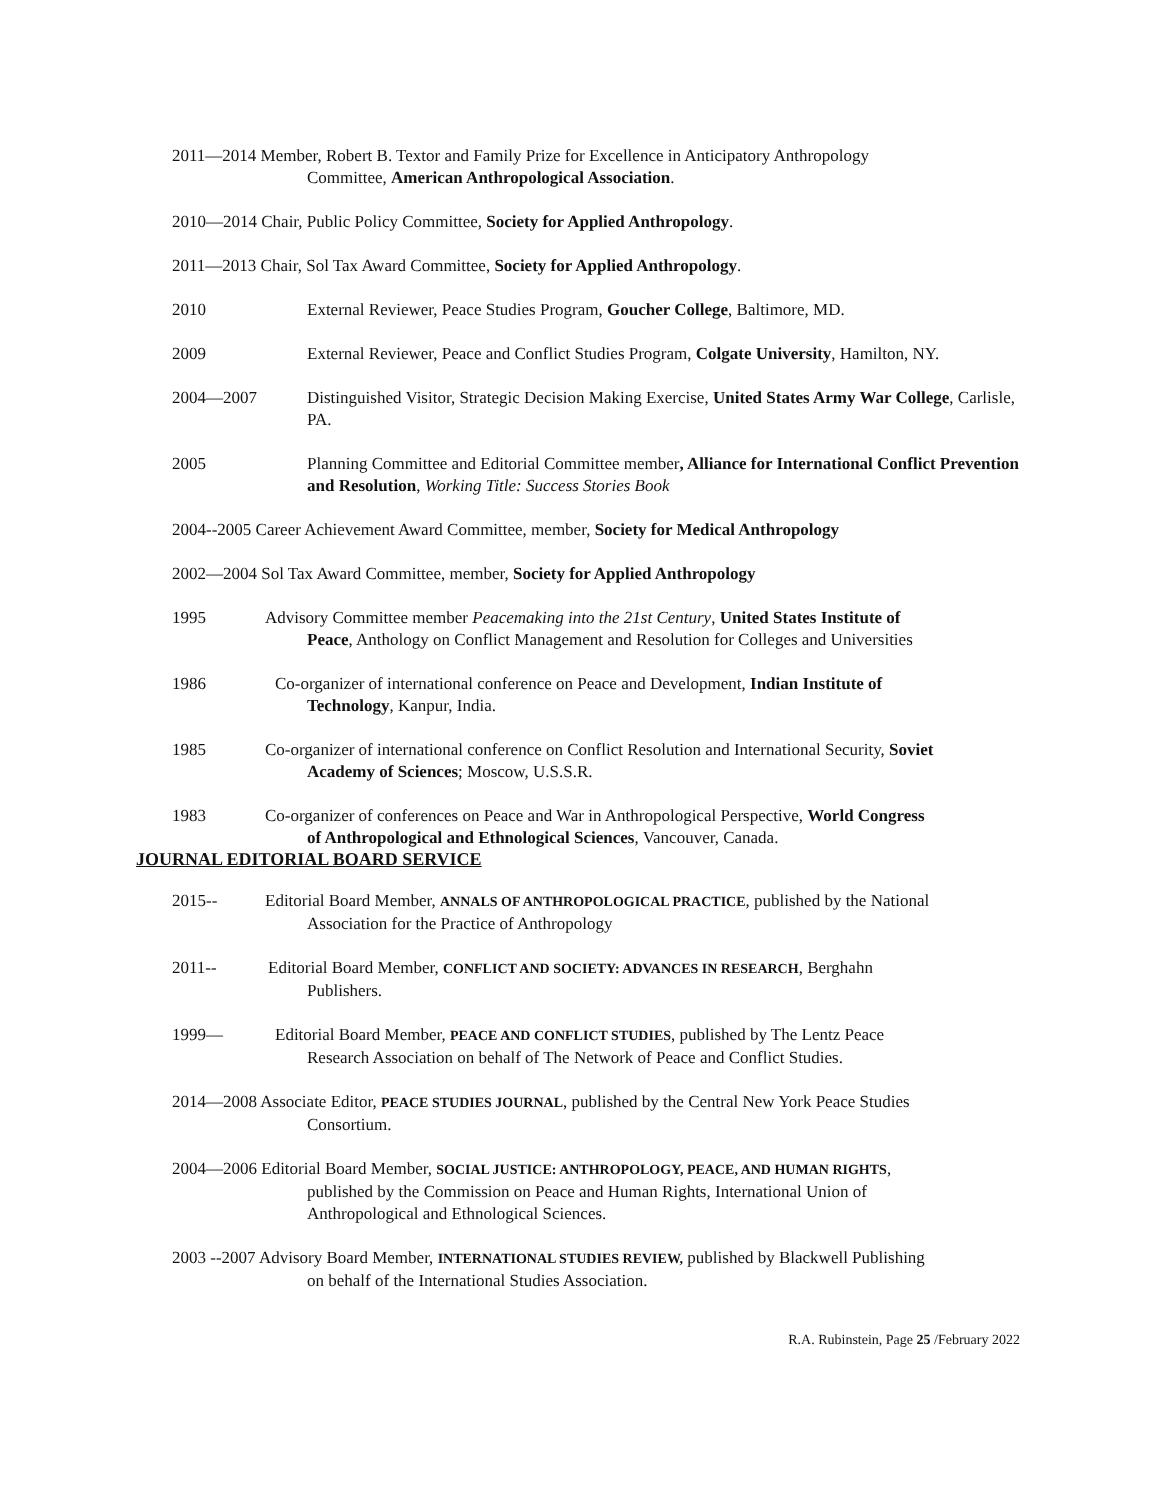2011—2014 Member, Robert B. Textor and Family Prize for Excellence in Anticipatory Anthropology
Committee, American Anthropological Association.
2010—2014 Chair, Public Policy Committee, Society for Applied Anthropology.
2011—2013 Chair, Sol Tax Award Committee, Society for Applied Anthropology.
2010 External Reviewer, Peace Studies Program, Goucher College, Baltimore, MD.
2009 External Reviewer, Peace and Conflict Studies Program, Colgate University, Hamilton, NY.
2004—2007 Distinguished Visitor, Strategic Decision Making Exercise, United States Army War College, Carlisle, PA.
2005 Planning Committee and Editorial Committee member, Alliance for International Conflict Prevention and Resolution, Working Title: Success Stories Book
2004--2005 Career Achievement Award Committee, member, Society for Medical Anthropology
2002—2004 Sol Tax Award Committee, member, Society for Applied Anthropology
1995 Advisory Committee member Peacemaking into the 21st Century, United States Institute of
Peace, Anthology on Conflict Management and Resolution for Colleges and Universities
1986 Co-organizer of international conference on Peace and Development, Indian Institute of
Technology, Kanpur, India.
1985 Co-organizer of international conference on Conflict Resolution and International Security, Soviet
Academy of Sciences; Moscow, U.S.S.R.
1983 Co-organizer of conferences on Peace and War in Anthropological Perspective, World Congress
of Anthropological and Ethnological Sciences, Vancouver, Canada.
JOURNAL EDITORIAL BOARD SERVICE
2015-- Editorial Board Member, ANNALS OF ANTHROPOLOGICAL PRACTICE, published by the National
Association for the Practice of Anthropology
2011-- Editorial Board Member, CONFLICT AND SOCIETY: ADVANCES IN RESEARCH, Berghahn
Publishers.
1999— Editorial Board Member, PEACE AND CONFLICT STUDIES, published by The Lentz Peace
Research Association on behalf of The Network of Peace and Conflict Studies.
2014—2008 Associate Editor, PEACE STUDIES JOURNAL, published by the Central New York Peace Studies
Consortium.
2004—2006 Editorial Board Member, SOCIAL JUSTICE: ANTHROPOLOGY, PEACE, AND HUMAN RIGHTS,
published by the Commission on Peace and Human Rights, International Union of
Anthropological and Ethnological Sciences.
2003 --2007 Advisory Board Member, INTERNATIONAL STUDIES REVIEW, published by Blackwell Publishing
on behalf of the International Studies Association.
R.A. Rubinstein, Page 25 /February 2022